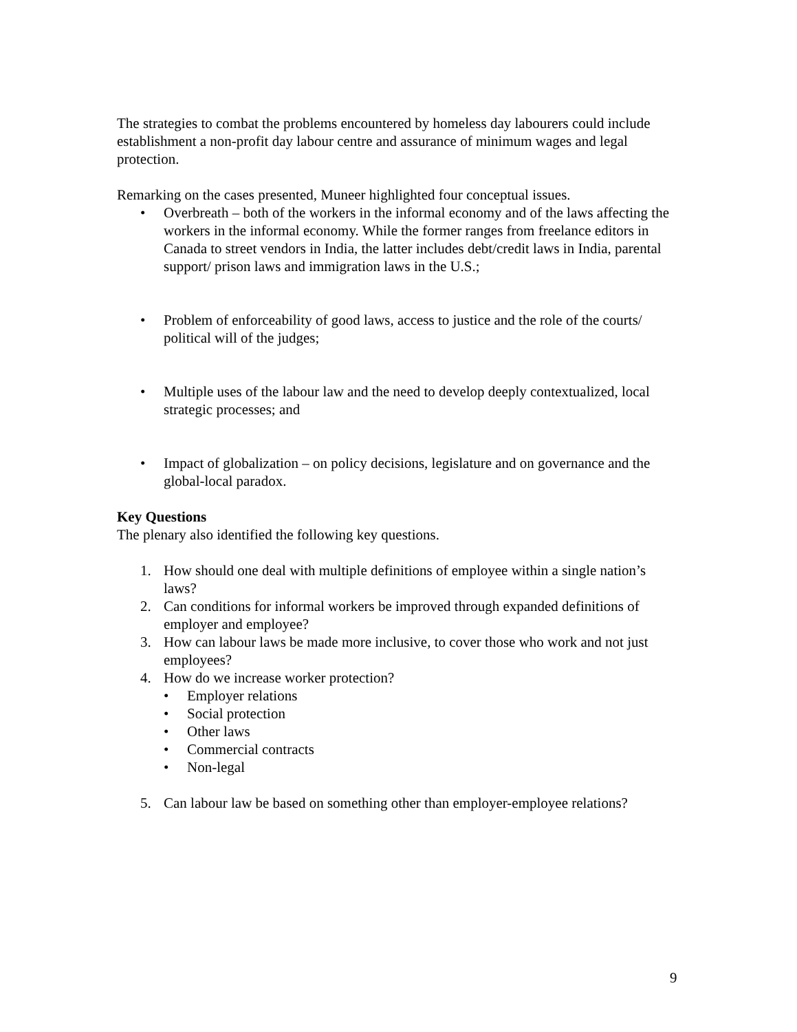The strategies to combat the problems encountered by homeless day labourers could include establishment a non-profit day labour centre and assurance of minimum wages and legal protection.
Remarking on the cases presented, Muneer highlighted four conceptual issues.
• Overbreath – both of the workers in the informal economy and of the laws affecting the workers in the informal economy. While the former ranges from freelance editors in Canada to street vendors in India, the latter includes debt/credit laws in India, parental support/ prison laws and immigration laws in the U.S.;
• Problem of enforceability of good laws, access to justice and the role of the courts/ political will of the judges;
• Multiple uses of the labour law and the need to develop deeply contextualized, local strategic processes; and
• Impact of globalization – on policy decisions, legislature and on governance and the global-local paradox.
Key Questions
The plenary also identified the following key questions.
1. How should one deal with multiple definitions of employee within a single nation’s laws?
2. Can conditions for informal workers be improved through expanded definitions of employer and employee?
3. How can labour laws be made more inclusive, to cover those who work and not just employees?
4. How do we increase worker protection?
• Employer relations
• Social protection
• Other laws
• Commercial contracts
• Non-legal
5. Can labour law be based on something other than employer-employee relations?
9